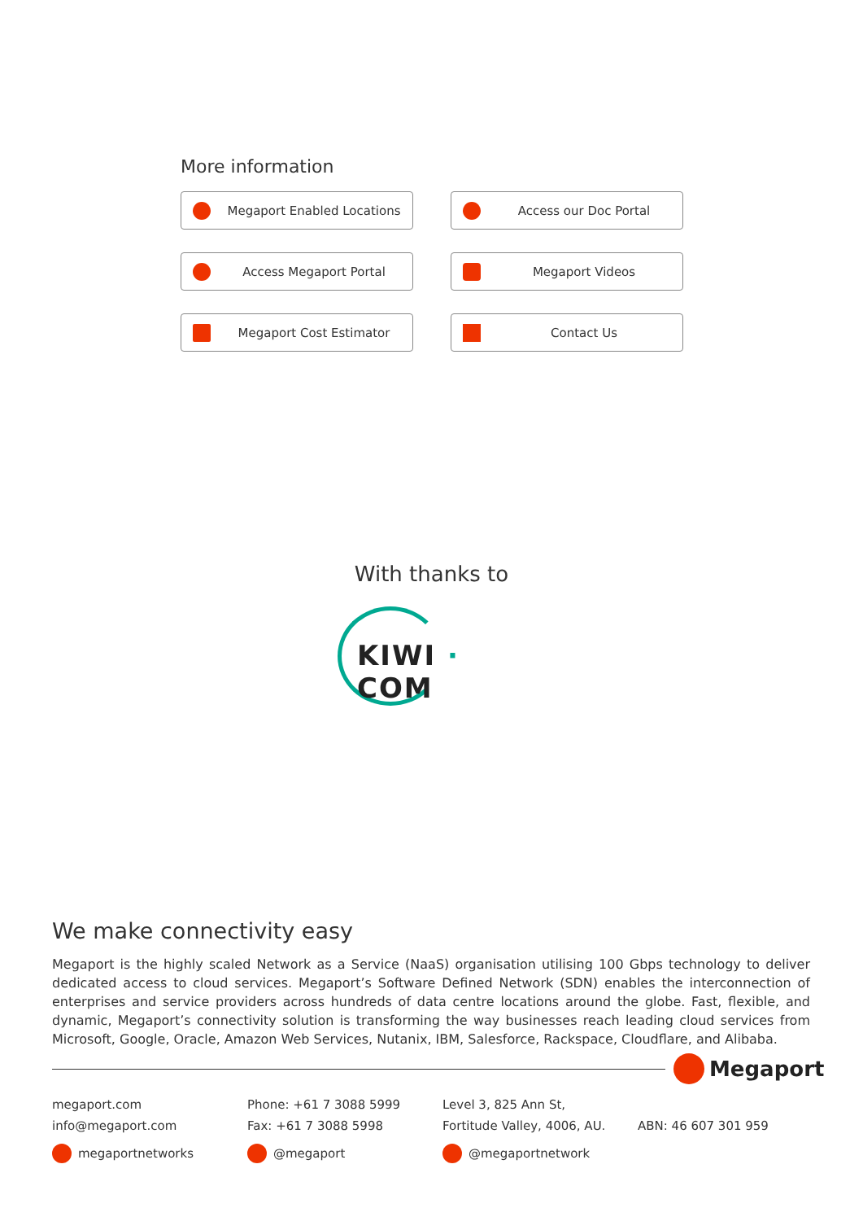More information
Megaport Enabled Locations
Access our Doc Portal
Access Megaport Portal
Megaport Videos
Megaport Cost Estimator
Contact Us
With thanks to
KIWI · COM
We make connectivity easy
Megaport is the highly scaled Network as a Service (NaaS) organisation utilising 100 Gbps technology to deliver dedicated access to cloud services. Megaport’s Software Defined Network (SDN) enables the interconnection of enterprises and service providers across hundreds of data centre locations around the globe. Fast, flexible, and dynamic, Megaport’s connectivity solution is transforming the way businesses reach leading cloud services from Microsoft, Google, Oracle, Amazon Web Services, Nutanix, IBM, Salesforce, Rackspace, Cloudflare, and Alibaba.
Megaport
megaport.com
info@megaport.com
megaportnetworks
Phone: +61 7 3088 5999
Fax: +61 7 3088 5998
@megaport
Level 3, 825 Ann St,
Fortitude Valley, 4006, AU.
@megaportnetwork
ABN: 46 607 301 959